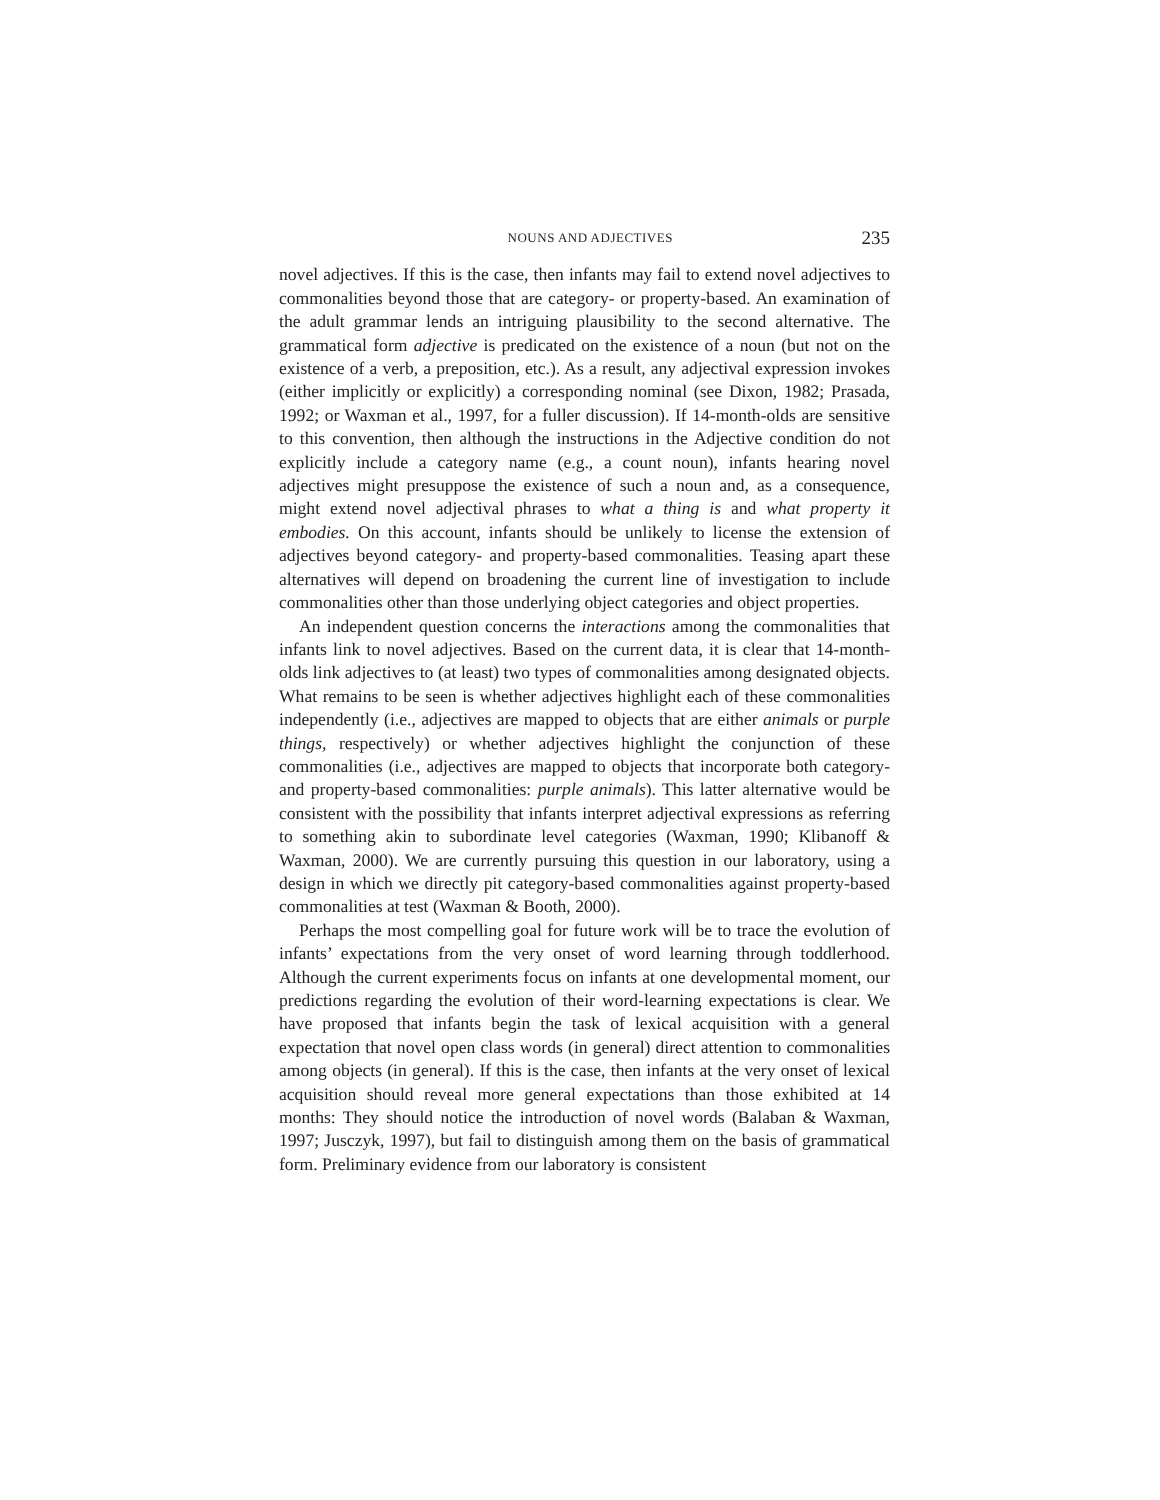NOUNS AND ADJECTIVES 235
novel adjectives. If this is the case, then infants may fail to extend novel adjectives to commonalities beyond those that are category- or property-based. An examination of the adult grammar lends an intriguing plausibility to the second alternative. The grammatical form adjective is predicated on the existence of a noun (but not on the existence of a verb, a preposition, etc.). As a result, any adjectival expression invokes (either implicitly or explicitly) a corresponding nominal (see Dixon, 1982; Prasada, 1992; or Waxman et al., 1997, for a fuller discussion). If 14-month-olds are sensitive to this convention, then although the instructions in the Adjective condition do not explicitly include a category name (e.g., a count noun), infants hearing novel adjectives might presuppose the existence of such a noun and, as a consequence, might extend novel adjectival phrases to what a thing is and what property it embodies. On this account, infants should be unlikely to license the extension of adjectives beyond category- and property-based commonalities. Teasing apart these alternatives will depend on broadening the current line of investigation to include commonalities other than those underlying object categories and object properties.
An independent question concerns the interactions among the commonalities that infants link to novel adjectives. Based on the current data, it is clear that 14-month-olds link adjectives to (at least) two types of commonalities among designated objects. What remains to be seen is whether adjectives highlight each of these commonalities independently (i.e., adjectives are mapped to objects that are either animals or purple things, respectively) or whether adjectives highlight the conjunction of these commonalities (i.e., adjectives are mapped to objects that incorporate both category- and property-based commonalities: purple animals). This latter alternative would be consistent with the possibility that infants interpret adjectival expressions as referring to something akin to subordinate level categories (Waxman, 1990; Klibanoff & Waxman, 2000). We are currently pursuing this question in our laboratory, using a design in which we directly pit category-based commonalities against property-based commonalities at test (Waxman & Booth, 2000).
Perhaps the most compelling goal for future work will be to trace the evolution of infants’ expectations from the very onset of word learning through toddlerhood. Although the current experiments focus on infants at one developmental moment, our predictions regarding the evolution of their word-learning expectations is clear. We have proposed that infants begin the task of lexical acquisition with a general expectation that novel open class words (in general) direct attention to commonalities among objects (in general). If this is the case, then infants at the very onset of lexical acquisition should reveal more general expectations than those exhibited at 14 months: They should notice the introduction of novel words (Balaban & Waxman, 1997; Jusczyk, 1997), but fail to distinguish among them on the basis of grammatical form. Preliminary evidence from our laboratory is consistent